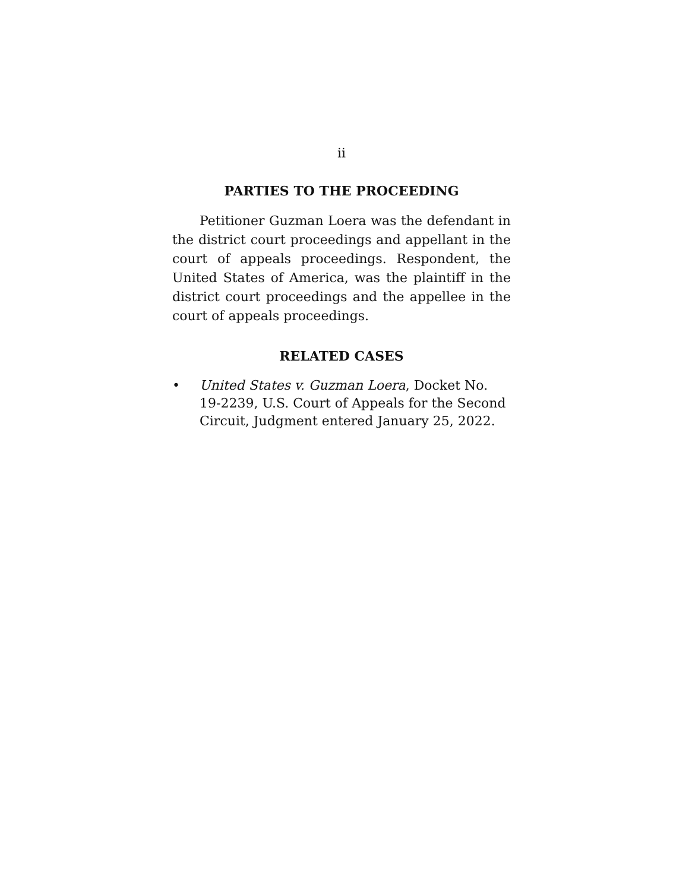ii
PARTIES TO THE PROCEEDING
Petitioner Guzman Loera was the defendant in the district court proceedings and appellant in the court of appeals proceedings. Respondent, the United States of America, was the plaintiff in the district court proceedings and the appellee in the court of appeals proceedings.
RELATED CASES
• United States v. Guzman Loera, Docket No. 19-2239, U.S. Court of Appeals for the Second Circuit, Judgment entered January 25, 2022.